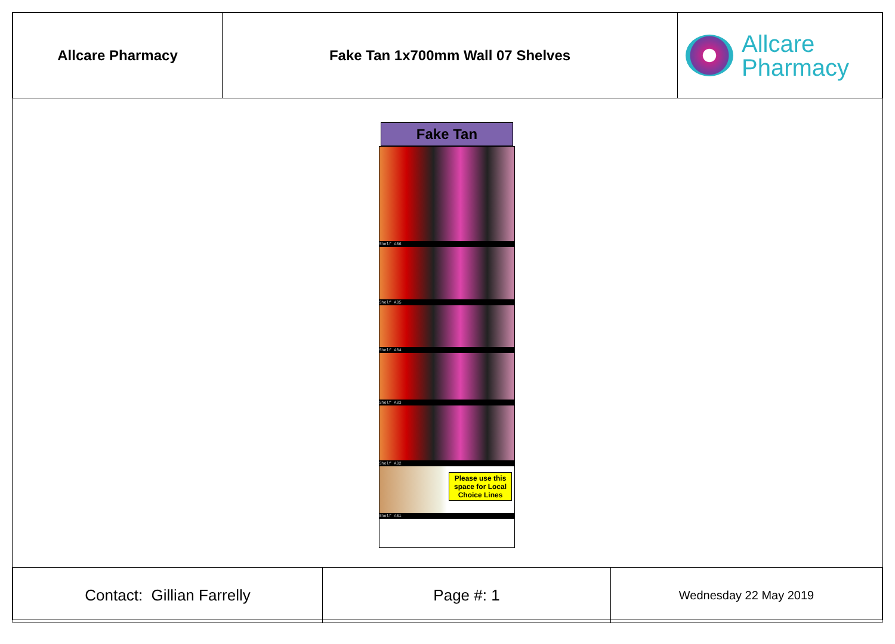| Allcare Pharmacy | Fake Tan 1x700mm Wall 07 Shelves | Allcare Pharmacy |
Fake Tan
Shelf A06
Shelf A05
Shelf A04
Shelf A03
Shelf A02
Please use this
space for Local
Choice Lines
Shelf A01
| Contact: Gillian Farrelly | Page #: 1 | Wednesday 22 May 2019 |